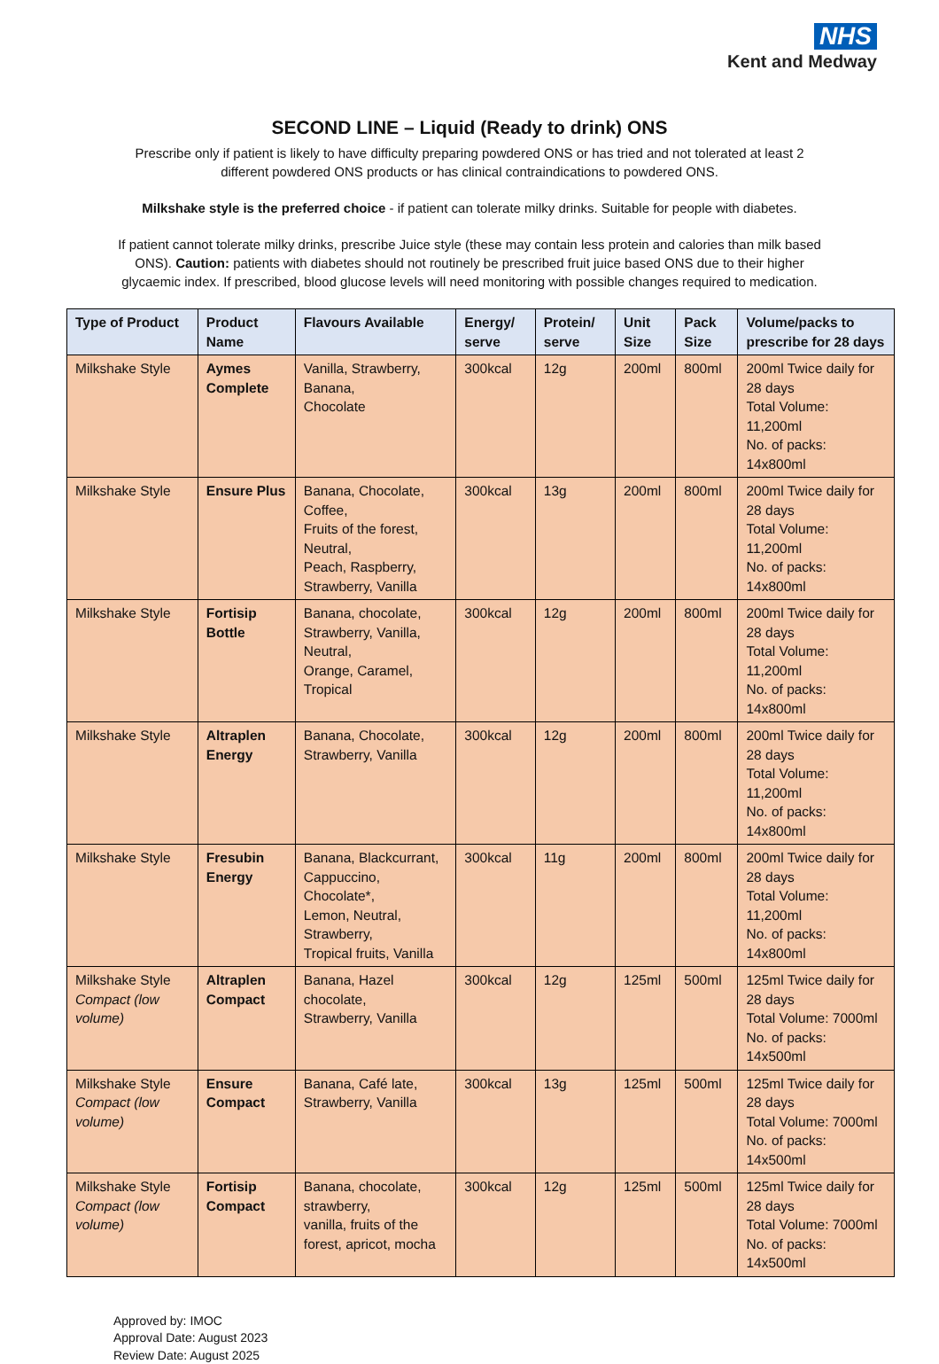NHS
Kent and Medway
SECOND LINE – Liquid (Ready to drink) ONS
Prescribe only if patient is likely to have difficulty preparing powdered ONS or has tried and not tolerated at least 2 different powdered ONS products or has clinical contraindications to powdered ONS.
Milkshake style is the preferred choice - if patient can tolerate milky drinks. Suitable for people with diabetes.
If patient cannot tolerate milky drinks, prescribe Juice style (these may contain less protein and calories than milk based ONS). Caution: patients with diabetes should not routinely be prescribed fruit juice based ONS due to their higher glycaemic index. If prescribed, blood glucose levels will need monitoring with possible changes required to medication.
| Type of Product | Product Name | Flavours Available | Energy/ serve | Protein/ serve | Unit Size | Pack Size | Volume/packs to prescribe for 28 days |
| --- | --- | --- | --- | --- | --- | --- | --- |
| Milkshake Style | Aymes Complete | Vanilla, Strawberry, Banana, Chocolate | 300kcal | 12g | 200ml | 800ml | 200ml Twice daily for 28 days Total Volume: 11,200ml No. of packs: 14x800ml |
| Milkshake Style | Ensure Plus | Banana, Chocolate, Coffee, Fruits of the forest, Neutral, Peach, Raspberry, Strawberry, Vanilla | 300kcal | 13g | 200ml | 800ml | 200ml Twice daily for 28 days Total Volume: 11,200ml No. of packs: 14x800ml |
| Milkshake Style | Fortisip Bottle | Banana, chocolate, Strawberry, Vanilla, Neutral, Orange, Caramel, Tropical | 300kcal | 12g | 200ml | 800ml | 200ml Twice daily for 28 days Total Volume: 11,200ml No. of packs: 14x800ml |
| Milkshake Style | Altraplen Energy | Banana, Chocolate, Strawberry, Vanilla | 300kcal | 12g | 200ml | 800ml | 200ml Twice daily for 28 days Total Volume: 11,200ml No. of packs: 14x800ml |
| Milkshake Style | Fresubin Energy | Banana, Blackcurrant, Cappuccino, Chocolate*, Lemon, Neutral, Strawberry, Tropical fruits, Vanilla | 300kcal | 11g | 200ml | 800ml | 200ml Twice daily for 28 days Total Volume: 11,200ml No. of packs: 14x800ml |
| Milkshake Style Compact (low volume) | Altraplen Compact | Banana, Hazel chocolate, Strawberry, Vanilla | 300kcal | 12g | 125ml | 500ml | 125ml Twice daily for 28 days Total Volume: 7000ml No. of packs: 14x500ml |
| Milkshake Style Compact (low volume) | Ensure Compact | Banana, Café late, Strawberry, Vanilla | 300kcal | 13g | 125ml | 500ml | 125ml Twice daily for 28 days Total Volume: 7000ml No. of packs: 14x500ml |
| Milkshake Style Compact (low volume) | Fortisip Compact | Banana, chocolate, strawberry, vanilla, fruits of the forest, apricot, mocha | 300kcal | 12g | 125ml | 500ml | 125ml Twice daily for 28 days Total Volume: 7000ml No. of packs: 14x500ml |
Approved by: IMOC
Approval Date: August 2023
Review Date: August 2025